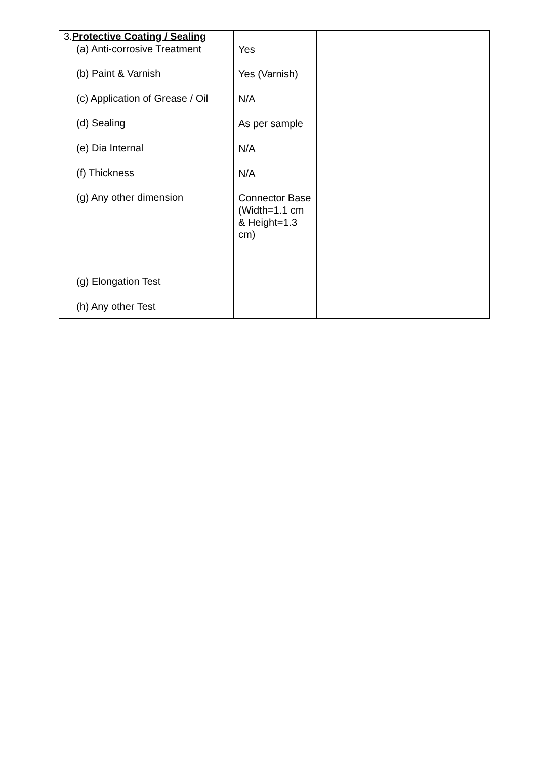| 3. Protective Coating / Sealing (a) Anti-corrosive Treatment (b) Paint & Varnish (c) Application of Grease / Oil (d) Sealing (e) Dia Internal (f) Thickness (g) Any other dimension | Yes Yes (Varnish) N/A As per sample N/A N/A Connector Base (Width=1.1 cm & Height=1.3 cm) | | |
| (g) Elongation Test (h) Any other Test | | | |